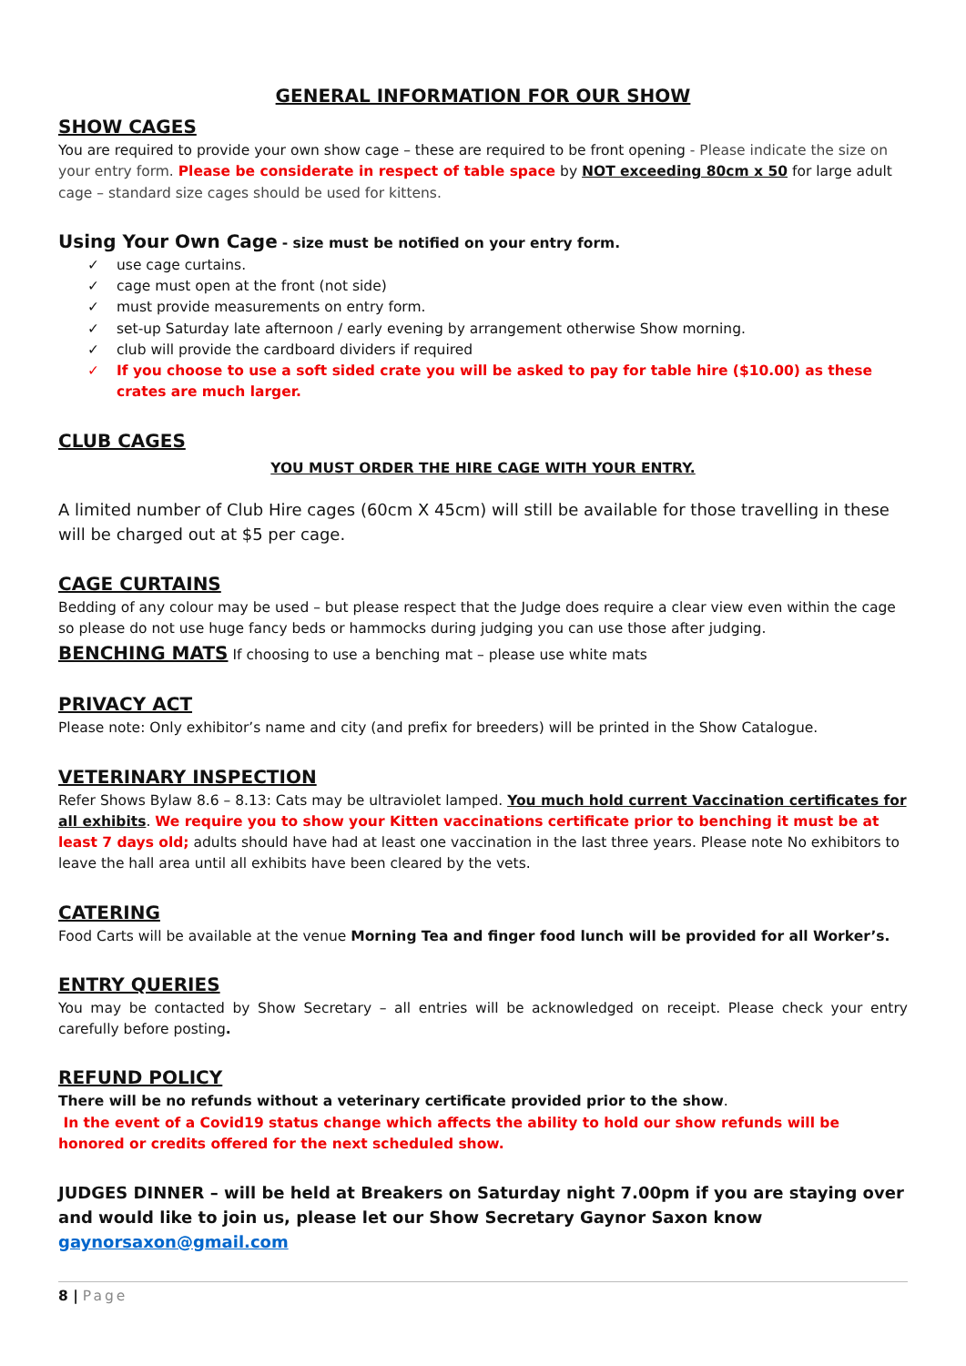GENERAL INFORMATION FOR OUR SHOW
SHOW CAGES
You are required to provide your own show cage – these are required to be front opening - Please indicate the size on your entry form. Please be considerate in respect of table space by NOT exceeding 80cm x 50 for large adult cage – standard size cages should be used for kittens.
Using Your Own Cage - size must be notified on your entry form.
✓ use cage curtains.
✓ cage must open at the front (not side)
✓ must provide measurements on entry form.
✓ set-up Saturday late afternoon / early evening by arrangement otherwise Show morning.
✓ club will provide the cardboard dividers if required
✓ If you choose to use a soft sided crate you will be asked to pay for table hire ($10.00) as these crates are much larger.
CLUB CAGES
YOU MUST ORDER THE HIRE CAGE WITH YOUR ENTRY.
A limited number of Club Hire cages (60cm X 45cm) will still be available for those travelling in these will be charged out at $5 per cage.
CAGE CURTAINS
Bedding of any colour may be used – but please respect that the Judge does require a clear view even within the cage so please do not use huge fancy beds or hammocks during judging you can use those after judging.
BENCHING MATS If choosing to use a benching mat – please use white mats
PRIVACY ACT
Please note: Only exhibitor’s name and city (and prefix for breeders) will be printed in the Show Catalogue.
VETERINARY INSPECTION
Refer Shows Bylaw 8.6 – 8.13: Cats may be ultraviolet lamped. You much hold current Vaccination certificates for all exhibits. We require you to show your Kitten vaccinations certificate prior to benching it must be at least 7 days old; adults should have had at least one vaccination in the last three years. Please note No exhibitors to leave the hall area until all exhibits have been cleared by the vets.
CATERING
Food Carts will be available at the venue Morning Tea and finger food lunch will be provided for all Worker’s.
ENTRY QUERIES
You may be contacted by Show Secretary – all entries will be acknowledged on receipt. Please check your entry carefully before posting.
REFUND POLICY
There will be no refunds without a veterinary certificate provided prior to the show.
In the event of a Covid19 status change which affects the ability to hold our show refunds will be honored or credits offered for the next scheduled show.
JUDGES DINNER – will be held at Breakers on Saturday night 7.00pm if you are staying over and would like to join us, please let our Show Secretary Gaynor Saxon know gaynorsaxon@gmail.com
8 | Page